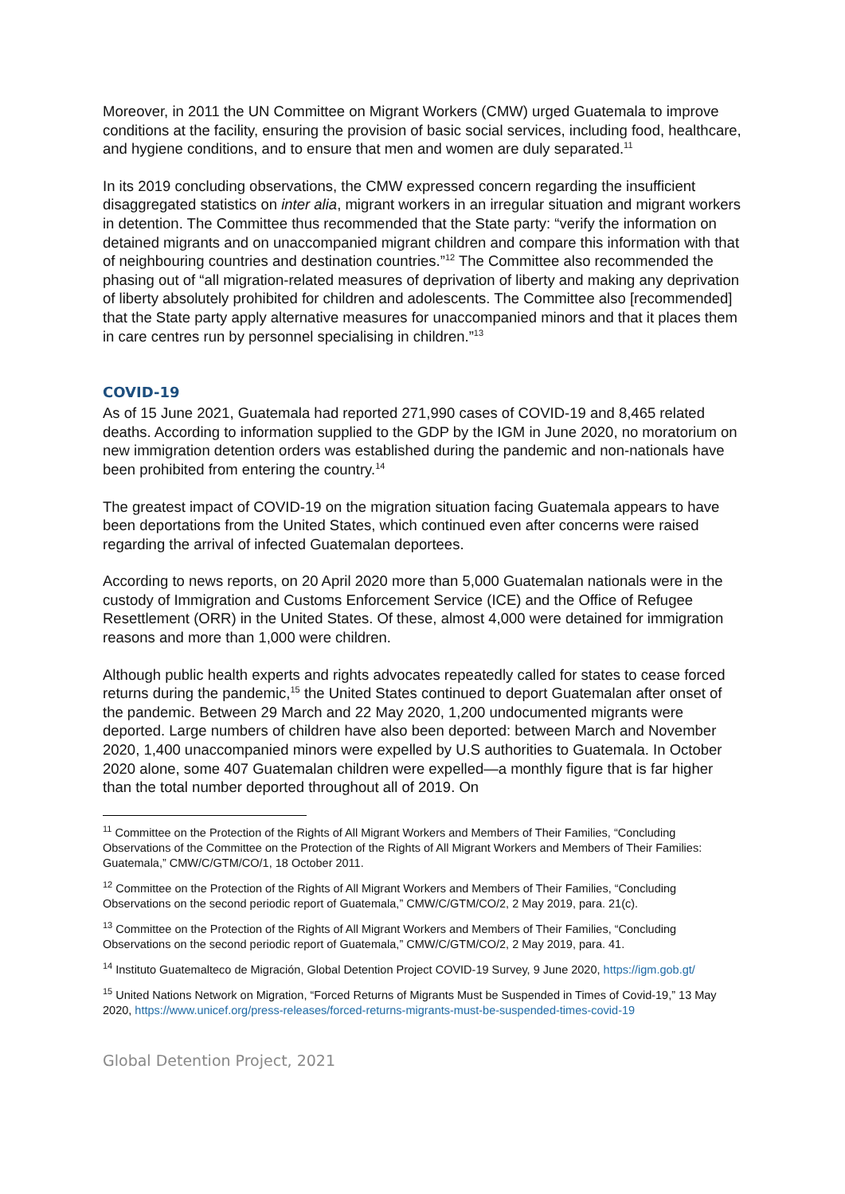Moreover, in 2011 the UN Committee on Migrant Workers (CMW) urged Guatemala to improve conditions at the facility, ensuring the provision of basic social services, including food, healthcare, and hygiene conditions, and to ensure that men and women are duly separated.<sup>11</sup>
In its 2019 concluding observations, the CMW expressed concern regarding the insufficient disaggregated statistics on inter alia, migrant workers in an irregular situation and migrant workers in detention. The Committee thus recommended that the State party: “verify the information on detained migrants and on unaccompanied migrant children and compare this information with that of neighbouring countries and destination countries.”<sup>12</sup> The Committee also recommended the phasing out of “all migration-related measures of deprivation of liberty and making any deprivation of liberty absolutely prohibited for children and adolescents. The Committee also [recommended] that the State party apply alternative measures for unaccompanied minors and that it places them in care centres run by personnel specialising in children.”<sup>13</sup>
COVID-19
As of 15 June 2021, Guatemala had reported 271,990 cases of COVID-19 and 8,465 related deaths. According to information supplied to the GDP by the IGM in June 2020, no moratorium on new immigration detention orders was established during the pandemic and non-nationals have been prohibited from entering the country.<sup>14</sup>
The greatest impact of COVID-19 on the migration situation facing Guatemala appears to have been deportations from the United States, which continued even after concerns were raised regarding the arrival of infected Guatemalan deportees.
According to news reports, on 20 April 2020 more than 5,000 Guatemalan nationals were in the custody of Immigration and Customs Enforcement Service (ICE) and the Office of Refugee Resettlement (ORR) in the United States. Of these, almost 4,000 were detained for immigration reasons and more than 1,000 were children.
Although public health experts and rights advocates repeatedly called for states to cease forced returns during the pandemic,<sup>15</sup> the United States continued to deport Guatemalan after onset of the pandemic. Between 29 March and 22 May 2020, 1,200 undocumented migrants were deported. Large numbers of children have also been deported: between March and November 2020, 1,400 unaccompanied minors were expelled by U.S authorities to Guatemala. In October 2020 alone, some 407 Guatemalan children were expelled—a monthly figure that is far higher than the total number deported throughout all of 2019. On
<sup>11</sup> Committee on the Protection of the Rights of All Migrant Workers and Members of Their Families, “Concluding Observations of the Committee on the Protection of the Rights of All Migrant Workers and Members of Their Families: Guatemala,” CMW/C/GTM/CO/1, 18 October 2011.
<sup>12</sup> Committee on the Protection of the Rights of All Migrant Workers and Members of Their Families, “Concluding Observations on the second periodic report of Guatemala,” CMW/C/GTM/CO/2, 2 May 2019, para. 21(c).
<sup>13</sup> Committee on the Protection of the Rights of All Migrant Workers and Members of Their Families, “Concluding Observations on the second periodic report of Guatemala,” CMW/C/GTM/CO/2, 2 May 2019, para. 41.
<sup>14</sup> Instituto Guatemalteco de Migración, Global Detention Project COVID-19 Survey, 9 June 2020, https://igm.gob.gt/
<sup>15</sup> United Nations Network on Migration, “Forced Returns of Migrants Must be Suspended in Times of Covid-19,” 13 May 2020, https://www.unicef.org/press-releases/forced-returns-migrants-must-be-suspended-times-covid-19
Global Detention Project, 2021